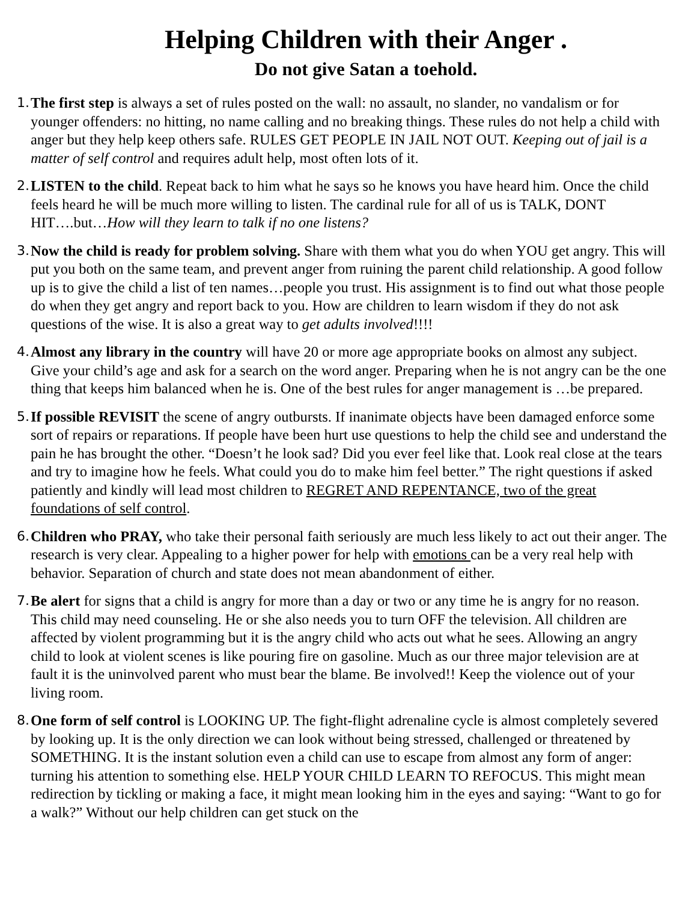Helping Children with their Anger .
Do not give Satan a toehold.
1.
The first step is always a set of rules posted on the wall: no assault, no slander, no vandalism or for younger offenders: no hitting, no name calling and no breaking things. These rules do not help a child with anger but they help keep others safe. RULES GET PEOPLE IN JAIL NOT OUT. Keeping out of jail is a matter of self control and requires adult help, most often lots of it.
2.
LISTEN to the child. Repeat back to him what he says so he knows you have heard him. Once the child feels heard he will be much more willing to listen. The cardinal rule for all of us is TALK, DONT HIT….but…How will they learn to talk if no one listens?
3.
Now the child is ready for problem solving. Share with them what you do when YOU get angry. This will put you both on the same team, and prevent anger from ruining the parent child relationship. A good follow up is to give the child a list of ten names…people you trust. His assignment is to find out what those people do when they get angry and report back to you. How are children to learn wisdom if they do not ask questions of the wise. It is also a great way to get adults involved!!!!
4.
Almost any library in the country will have 20 or more age appropriate books on almost any subject. Give your child’s age and ask for a search on the word anger. Preparing when he is not angry can be the one thing that keeps him balanced when he is. One of the best rules for anger management is …be prepared.
5.
If possible REVISIT the scene of angry outbursts. If inanimate objects have been damaged enforce some sort of repairs or reparations. If people have been hurt use questions to help the child see and understand the pain he has brought the other. “Doesn’t he look sad? Did you ever feel like that. Look real close at the tears and try to imagine how he feels. What could you do to make him feel better.” The right questions if asked patiently and kindly will lead most children to REGRET AND REPENTANCE, two of the great foundations of self control.
6.
Children who PRAY, who take their personal faith seriously are much less likely to act out their anger. The research is very clear. Appealing to a higher power for help with emotions can be a very real help with behavior. Separation of church and state does not mean abandonment of either.
7.
Be alert for signs that a child is angry for more than a day or two or any time he is angry for no reason. This child may need counseling. He or she also needs you to turn OFF the television. All children are affected by violent programming but it is the angry child who acts out what he sees. Allowing an angry child to look at violent scenes is like pouring fire on gasoline. Much as our three major television are at fault it is the uninvolved parent who must bear the blame. Be involved!! Keep the violence out of your living room.
8.
One form of self control is LOOKING UP. The fight-flight adrenaline cycle is almost completely severed by looking up. It is the only direction we can look without being stressed, challenged or threatened by SOMETHING. It is the instant solution even a child can use to escape from almost any form of anger: turning his attention to something else. HELP YOUR CHILD LEARN TO REFOCUS. This might mean redirection by tickling or making a face, it might mean looking him in the eyes and saying: “Want to go for a walk?” Without our help children can get stuck on the